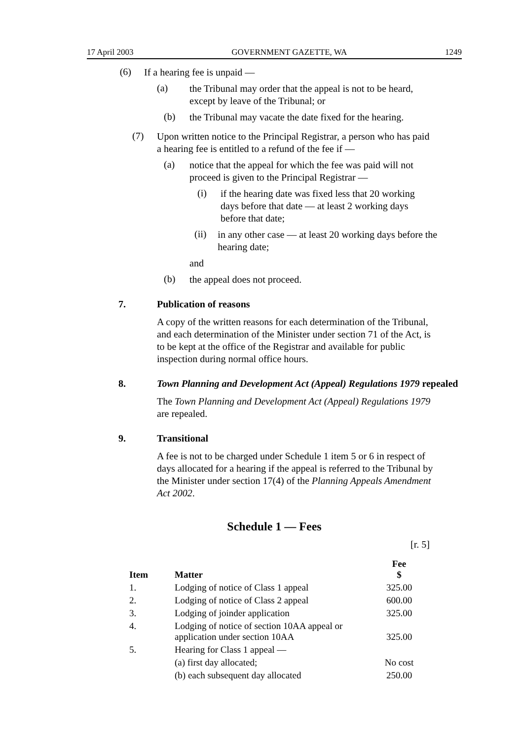17 April 2003 GOVERNMENT GAZETTE, WA 1249
(6)
If a hearing fee is unpaid —
(a)
the Tribunal may order that the appeal is not to be heard, except by leave of the Tribunal; or
(b)
the Tribunal may vacate the date fixed for the hearing.
(7)
Upon written notice to the Principal Registrar, a person who has paid a hearing fee is entitled to a refund of the fee if —
(a)
notice that the appeal for which the fee was paid will not proceed is given to the Principal Registrar —
(i)
if the hearing date was fixed less that 20 working days before that date — at least 2 working days before that date;
(ii)
in any other case — at least 20 working days before the hearing date;
and
(b)
the appeal does not proceed.
7. Publication of reasons
A copy of the written reasons for each determination of the Tribunal, and each determination of the Minister under section 71 of the Act, is to be kept at the office of the Registrar and available for public inspection during normal office hours.
8. Town Planning and Development Act (Appeal) Regulations 1979 repealed
The Town Planning and Development Act (Appeal) Regulations 1979 are repealed.
9. Transitional
A fee is not to be charged under Schedule 1 item 5 or 6 in respect of days allocated for a hearing if the appeal is referred to the Tribunal by the Minister under section 17(4) of the Planning Appeals Amendment Act 2002.
Schedule 1 — Fees
[r. 5]
| Item | Matter | Fee $ |
| --- | --- | --- |
| 1. | Lodging of notice of Class 1 appeal | 325.00 |
| 2. | Lodging of notice of Class 2 appeal | 600.00 |
| 3. | Lodging of joinder application | 325.00 |
| 4. | Lodging of notice of section 10AA appeal or application under section 10AA | 325.00 |
| 5. | Hearing for Class 1 appeal — | |
| | (a) first day allocated; | No cost |
| | (b) each subsequent day allocated | 250.00 |